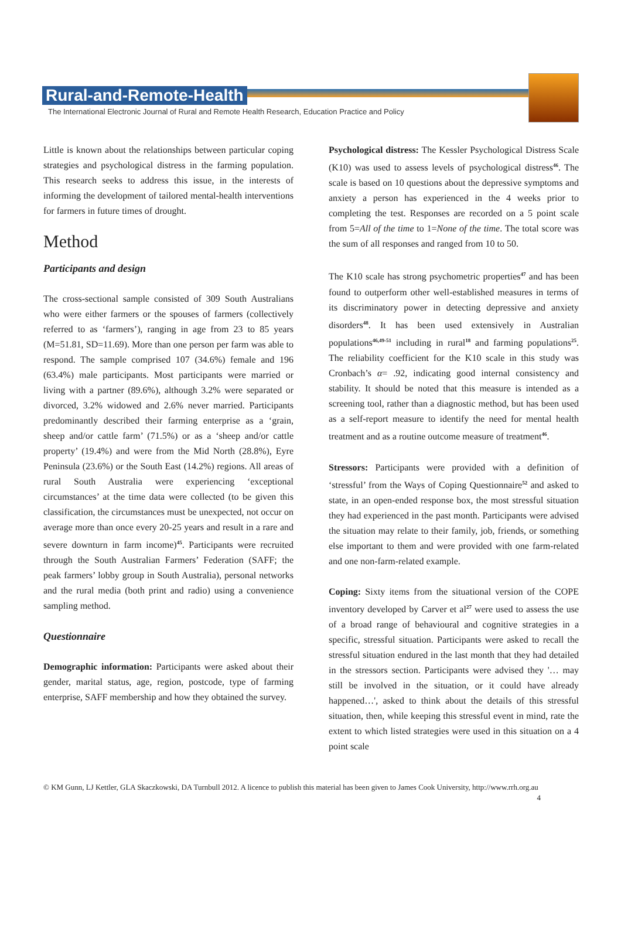Rural-and-Remote-Health
The International Electronic Journal of Rural and Remote Health Research, Education Practice and Policy
Little is known about the relationships between particular coping strategies and psychological distress in the farming population. This research seeks to address this issue, in the interests of informing the development of tailored mental-health interventions for farmers in future times of drought.
Method
Participants and design
The cross-sectional sample consisted of 309 South Australians who were either farmers or the spouses of farmers (collectively referred to as ‘farmers’), ranging in age from 23 to 85 years (M=51.81, SD=11.69). More than one person per farm was able to respond. The sample comprised 107 (34.6%) female and 196 (63.4%) male participants. Most participants were married or living with a partner (89.6%), although 3.2% were separated or divorced, 3.2% widowed and 2.6% never married. Participants predominantly described their farming enterprise as a ‘grain, sheep and/or cattle farm’ (71.5%) or as a ‘sheep and/or cattle property’ (19.4%) and were from the Mid North (28.8%), Eyre Peninsula (23.6%) or the South East (14.2%) regions. All areas of rural South Australia were experiencing ‘exceptional circumstances’ at the time data were collected (to be given this classification, the circumstances must be unexpected, not occur on average more than once every 20-25 years and result in a rare and severe downturn in farm income)<sup>45</sup>. Participants were recruited through the South Australian Farmers’ Federation (SAFF; the peak farmers’ lobby group in South Australia), personal networks and the rural media (both print and radio) using a convenience sampling method.
Questionnaire
Demographic information: Participants were asked about their gender, marital status, age, region, postcode, type of farming enterprise, SAFF membership and how they obtained the survey.
Psychological distress: The Kessler Psychological Distress Scale (K10) was used to assess levels of psychological distress<sup>46</sup>. The scale is based on 10 questions about the depressive symptoms and anxiety a person has experienced in the 4 weeks prior to completing the test. Responses are recorded on a 5 point scale from 5=All of the time to 1=None of the time. The total score was the sum of all responses and ranged from 10 to 50.
The K10 scale has strong psychometric properties<sup>47</sup> and has been found to outperform other well-established measures in terms of its discriminatory power in detecting depressive and anxiety disorders<sup>48</sup>. It has been used extensively in Australian populations<sup>46,49-51</sup> including in rural<sup>18</sup> and farming populations<sup>25</sup>. The reliability coefficient for the K10 scale in this study was Cronbach’s α= .92, indicating good internal consistency and stability. It should be noted that this measure is intended as a screening tool, rather than a diagnostic method, but has been used as a self-report measure to identify the need for mental health treatment and as a routine outcome measure of treatment<sup>46</sup>.
Stressors: Participants were provided with a definition of ‘stressful’ from the Ways of Coping Questionnaire<sup>52</sup> and asked to state, in an open-ended response box, the most stressful situation they had experienced in the past month. Participants were advised the situation may relate to their family, job, friends, or something else important to them and were provided with one farm-related and one non-farm-related example.
Coping: Sixty items from the situational version of the COPE inventory developed by Carver et al<sup>27</sup> were used to assess the use of a broad range of behavioural and cognitive strategies in a specific, stressful situation. Participants were asked to recall the stressful situation endured in the last month that they had detailed in the stressors section. Participants were advised they '… may still be involved in the situation, or it could have already happened…', asked to think about the details of this stressful situation, then, while keeping this stressful event in mind, rate the extent to which listed strategies were used in this situation on a 4 point scale
© KM Gunn, LJ Kettler, GLA Skaczkowski, DA Turnbull 2012. A licence to publish this material has been given to James Cook University, http://www.rrh.org.au 4